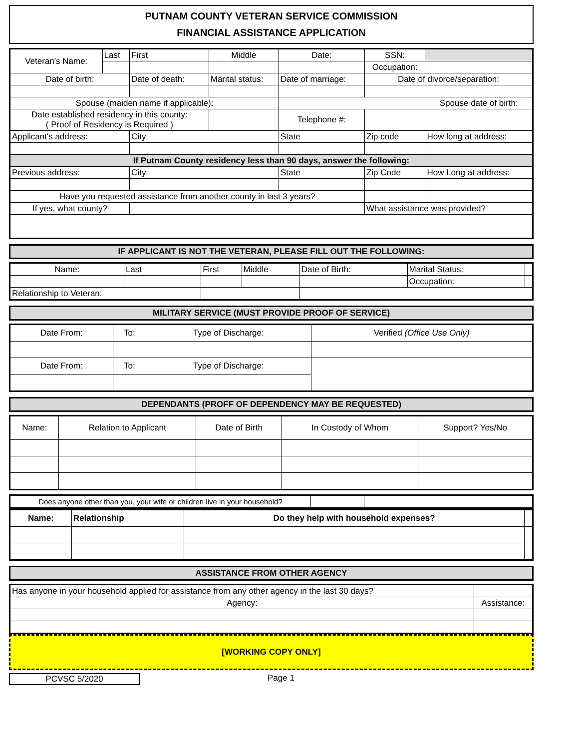PUTNAM COUNTY VETERAN SERVICE COMMISSION
FINANCIAL ASSISTANCE APPLICATION
| Veteran's Name: | Last | First | Middle | Date: | SSN: | |
| | | | | | Occupation: | |
| Date of birth: | | Date of death: | Marital status: | Date of marriage: | Date of divorce/separation: | |
| Spouse (maiden name if applicable): | | | | | | Spouse date of birth: |
| Date established residency in this county: ( Proof of Residency is Required ) | | | | Telephone #: | | |
| Applicant's address: | | City | | State | Zip code | How long at address: |
| If Putnam County residency less than 90 days, answer the following: | | | | | | |
| Previous address: | | City | | State | Zip Code | How Long at address: |
| Have you requested assistance from another county in last 3 years? | | | | | | |
| If yes, what county? | | | | | What assistance was provided? | |
IF APPLICANT IS NOT THE VETERAN, PLEASE FILL OUT THE FOLLOWING:
| Name: | Last | First | Middle | Date of Birth: | Marital Status: | |
| | | | | | Occupation: | |
| Relationship to Veteran: | | | | | | |
MILITARY SERVICE (MUST PROVIDE PROOF OF SERVICE)
| Date From: | To: | Type of Discharge: | Verified (Office Use Only) |
| Date From: | To: | Type of Discharge: | |
DEPENDANTS (PROFF OF DEPENDENCY MAY BE REQUESTED)
| Name: | Relation to Applicant | Date of Birth | In Custody of Whom | Support? Yes/No |
| Does anyone other than you, your wife or children live in your household? | | |
| Name: | Relationship | Do they help with household expenses? | |
ASSISTANCE FROM OTHER AGENCY
| Has anyone in your household applied for assistance from any other agency in the last 30 days? | | |
| Agency: | Assistance: | |
[WORKING COPY ONLY]
PCVSC 5/2020 Page 1